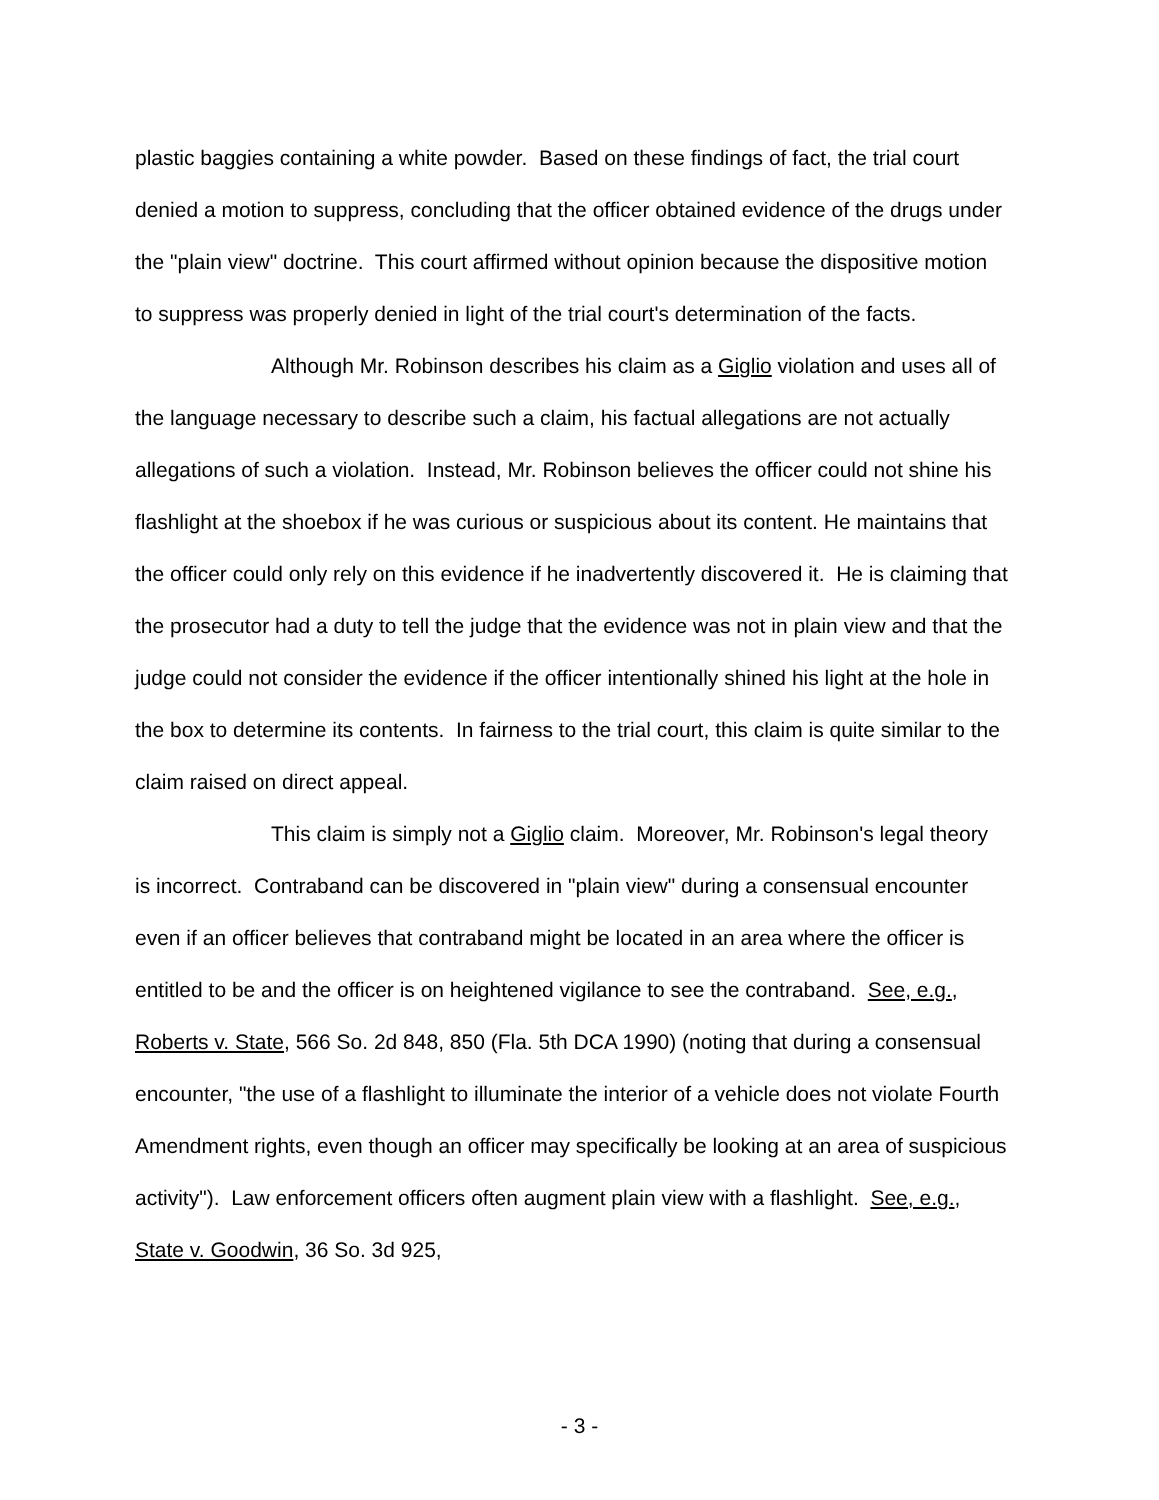plastic baggies containing a white powder. Based on these findings of fact, the trial court denied a motion to suppress, concluding that the officer obtained evidence of the drugs under the "plain view" doctrine. This court affirmed without opinion because the dispositive motion to suppress was properly denied in light of the trial court's determination of the facts.
Although Mr. Robinson describes his claim as a Giglio violation and uses all of the language necessary to describe such a claim, his factual allegations are not actually allegations of such a violation. Instead, Mr. Robinson believes the officer could not shine his flashlight at the shoebox if he was curious or suspicious about its content. He maintains that the officer could only rely on this evidence if he inadvertently discovered it. He is claiming that the prosecutor had a duty to tell the judge that the evidence was not in plain view and that the judge could not consider the evidence if the officer intentionally shined his light at the hole in the box to determine its contents. In fairness to the trial court, this claim is quite similar to the claim raised on direct appeal.
This claim is simply not a Giglio claim. Moreover, Mr. Robinson's legal theory is incorrect. Contraband can be discovered in "plain view" during a consensual encounter even if an officer believes that contraband might be located in an area where the officer is entitled to be and the officer is on heightened vigilance to see the contraband. See, e.g., Roberts v. State, 566 So. 2d 848, 850 (Fla. 5th DCA 1990) (noting that during a consensual encounter, "the use of a flashlight to illuminate the interior of a vehicle does not violate Fourth Amendment rights, even though an officer may specifically be looking at an area of suspicious activity"). Law enforcement officers often augment plain view with a flashlight. See, e.g., State v. Goodwin, 36 So. 3d 925,
- 3 -